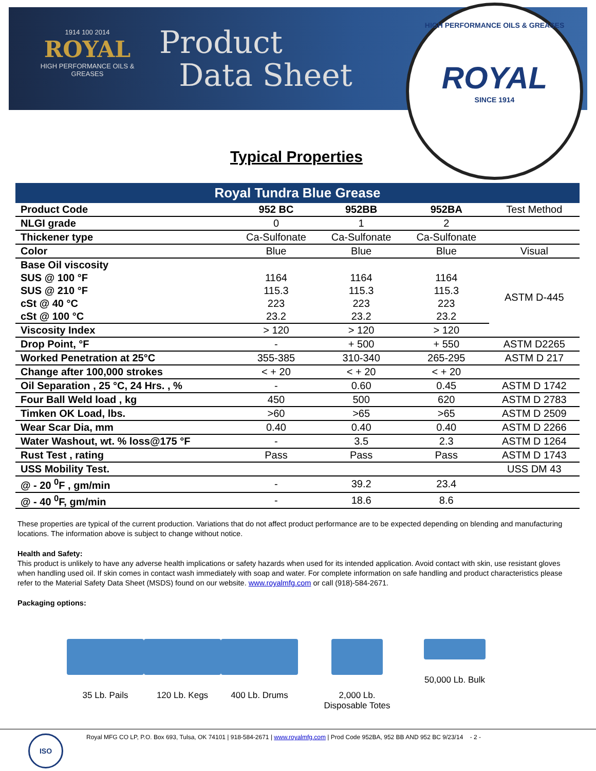1914 100 2014
ROYAL
HIGH PERFORMANCE OILS & GREASES
Product
Data Sheet
HIGH PERFORMANCE OILS & GREASES
ROYAL
SINCE 1914
Typical Properties
| Royal Tundra Blue Grease | | | | |
| --- | --- | --- | --- | --- |
| Product Code | 952 BC | 952BB | 952BA | Test Method |
| NLGI grade | 0 | 1 | 2 | |
| Thickener type | Ca-Sulfonate | Ca-Sulfonate | Ca-Sulfonate | |
| Color | Blue | Blue | Blue | Visual |
| Base Oil viscosity | | | | |
| SUS @ 100 °F | 1164 | 1164 | 1164 | ASTM D-445 |
| SUS @ 210 °F | 115.3 | 115.3 | 115.3 | |
| cSt @ 40 °C | 223 | 223 | 223 | |
| cSt @ 100 °C | 23.2 | 23.2 | 23.2 | |
| Viscosity Index | > 120 | > 120 | > 120 | |
| Drop Point, °F | - | + 500 | + 550 | ASTM D2265 |
| Worked Penetration at 25°C | 355-385 | 310-340 | 265-295 | ASTM D 217 |
| Change after 100,000 strokes | < + 20 | < + 20 | < + 20 | |
| Oil Separation , 25 °C, 24 Hrs. , % | - | 0.60 | 0.45 | ASTM D 1742 |
| Four Ball Weld load , kg | 450 | 500 | 620 | ASTM D 2783 |
| Timken OK Load, lbs. | >60 | >65 | >65 | ASTM D 2509 |
| Wear Scar Dia, mm | 0.40 | 0.40 | 0.40 | ASTM D 2266 |
| Water Washout, wt. % loss@175 °F | - | 3.5 | 2.3 | ASTM D 1264 |
| Rust Test , rating | Pass | Pass | Pass | ASTM D 1743 |
| USS Mobility Test. | | | | USS DM 43 |
| @ - 20 <sup>0</sup>F , gm/min | - | 39.2 | 23.4 | |
| @ - 40 <sup>0</sup>F, gm/min | - | 18.6 | 8.6 | |
These properties are typical of the current production. Variations that do not affect product performance are to be expected depending on blending and manufacturing locations. The information above is subject to change without notice.
Health and Safety:
This product is unlikely to have any adverse health implications or safety hazards when used for its intended application. Avoid contact with skin, use resistant gloves when handling used oil. If skin comes in contact wash immediately with soap and water. For complete information on safe handling and product characteristics please refer to the Material Safety Data Sheet (MSDS) found on our website. www.royalmfg.com or call (918)-584-2671.
Packaging options:
35 Lb. Pails 120 Lb. Kegs 400 Lb. Drums 2,000 Lb.
Disposable Totes
50,000 Lb. Bulk
ISO
Royal MFG CO LP, P.O. Box 693, Tulsa, OK 74101 | 918-584-2671 | www.royalmfg.com | Prod Code 952BA, 952 BB AND 952 BC 9/23/14 - 2 -